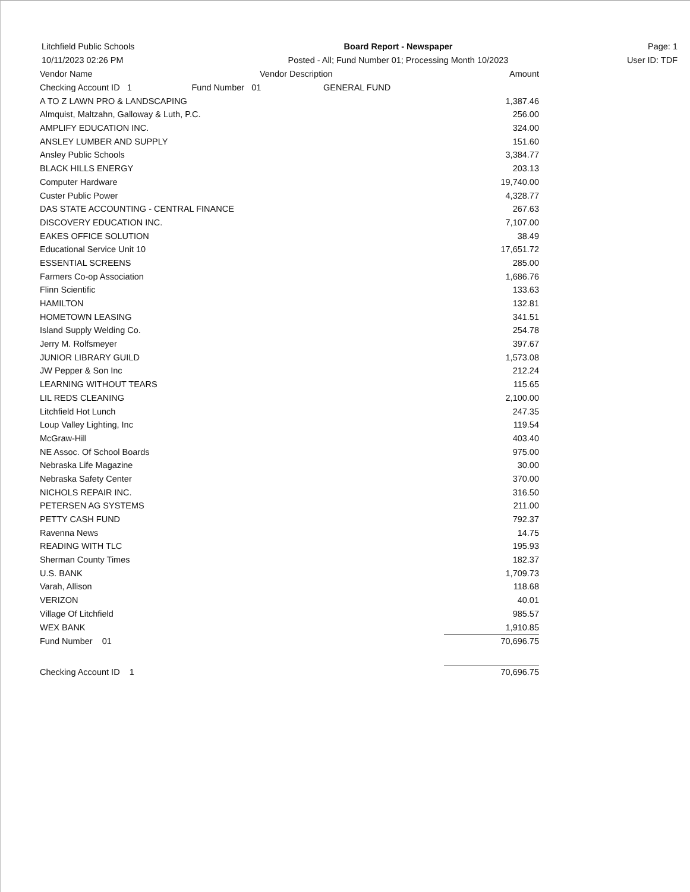Litchfield Public Schools
10/11/2023 02:26 PM
Board Report - Newspaper
Posted - All; Fund Number 01; Processing Month 10/2023
Page: 1
User ID: TDF
| Vendor Name | Vendor Description | Amount |
| --- | --- | --- |
| Checking Account ID 1 Fund Number 01 GENERAL FUND | | |
| A TO Z LAWN PRO & LANDSCAPING | | 1,387.46 |
| Almquist, Maltzahn, Galloway & Luth, P.C. | | 256.00 |
| AMPLIFY EDUCATION INC. | | 324.00 |
| ANSLEY LUMBER AND SUPPLY | | 151.60 |
| Ansley Public Schools | | 3,384.77 |
| BLACK HILLS ENERGY | | 203.13 |
| Computer Hardware | | 19,740.00 |
| Custer Public Power | | 4,328.77 |
| DAS STATE ACCOUNTING - CENTRAL FINANCE | | 267.63 |
| DISCOVERY EDUCATION INC. | | 7,107.00 |
| EAKES OFFICE SOLUTION | | 38.49 |
| Educational Service Unit 10 | | 17,651.72 |
| ESSENTIAL SCREENS | | 285.00 |
| Farmers Co-op Association | | 1,686.76 |
| Flinn Scientific | | 133.63 |
| HAMILTON | | 132.81 |
| HOMETOWN LEASING | | 341.51 |
| Island Supply Welding Co. | | 254.78 |
| Jerry M. Rolfsmeyer | | 397.67 |
| JUNIOR LIBRARY GUILD | | 1,573.08 |
| JW Pepper & Son Inc | | 212.24 |
| LEARNING WITHOUT TEARS | | 115.65 |
| LIL REDS CLEANING | | 2,100.00 |
| Litchfield Hot Lunch | | 247.35 |
| Loup Valley Lighting, Inc | | 119.54 |
| McGraw-Hill | | 403.40 |
| NE Assoc. Of School Boards | | 975.00 |
| Nebraska Life Magazine | | 30.00 |
| Nebraska Safety Center | | 370.00 |
| NICHOLS REPAIR INC. | | 316.50 |
| PETERSEN AG SYSTEMS | | 211.00 |
| PETTY CASH FUND | | 792.37 |
| Ravenna News | | 14.75 |
| READING WITH TLC | | 195.93 |
| Sherman County Times | | 182.37 |
| U.S. BANK | | 1,709.73 |
| Varah, Allison | | 118.68 |
| VERIZON | | 40.01 |
| Village Of Litchfield | | 985.57 |
| WEX BANK | | 1,910.85 |
| Fund Number 01 | | 70,696.75 |
| Checking Account ID 1 | | 70,696.75 |